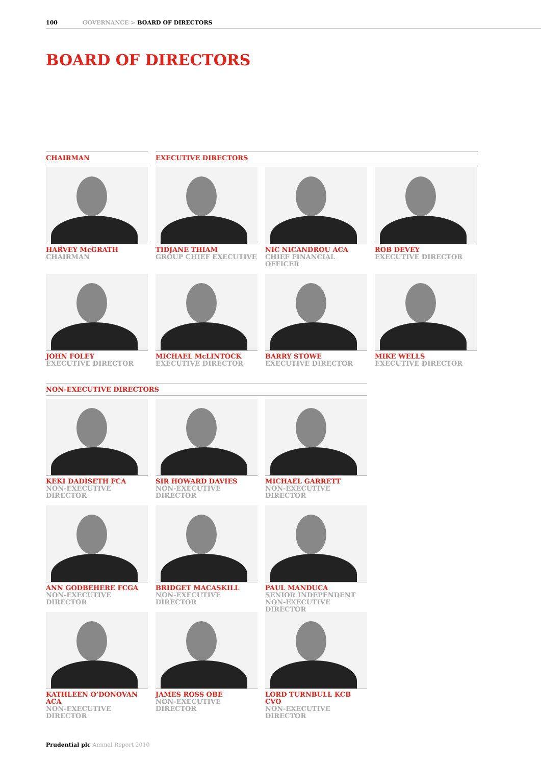100 GOVERNANCE > BOARD OF DIRECTORS
BOARD OF DIRECTORS
CHAIRMAN EXECUTIVE DIRECTORS
HARVEY McGRATH
CHAIRMAN
TIDJANE THIAM
GROUP CHIEF EXECUTIVE
NIC NICANDROU ACA
CHIEF FINANCIAL OFFICER
ROB DEVEY
EXECUTIVE DIRECTOR
JOHN FOLEY
EXECUTIVE DIRECTOR
MICHAEL McLINTOCK
EXECUTIVE DIRECTOR
BARRY STOWE
EXECUTIVE DIRECTOR
MIKE WELLS
EXECUTIVE DIRECTOR
NON-EXECUTIVE DIRECTORS
KEKI DADISETH FCA
NON-EXECUTIVE DIRECTOR
SIR HOWARD DAVIES
NON-EXECUTIVE DIRECTOR
MICHAEL GARRETT
NON-EXECUTIVE DIRECTOR
ANN GODBEHERE FCGA
NON-EXECUTIVE DIRECTOR
BRIDGET MACASKILL
NON-EXECUTIVE DIRECTOR
PAUL MANDUCA
SENIOR INDEPENDENT
NON-EXECUTIVE DIRECTOR
KATHLEEN O’DONOVAN ACA
NON-EXECUTIVE DIRECTOR
JAMES ROSS OBE
NON-EXECUTIVE DIRECTOR
LORD TURNBULL KCB CVO
NON-EXECUTIVE DIRECTOR
Prudential plc Annual Report 2010